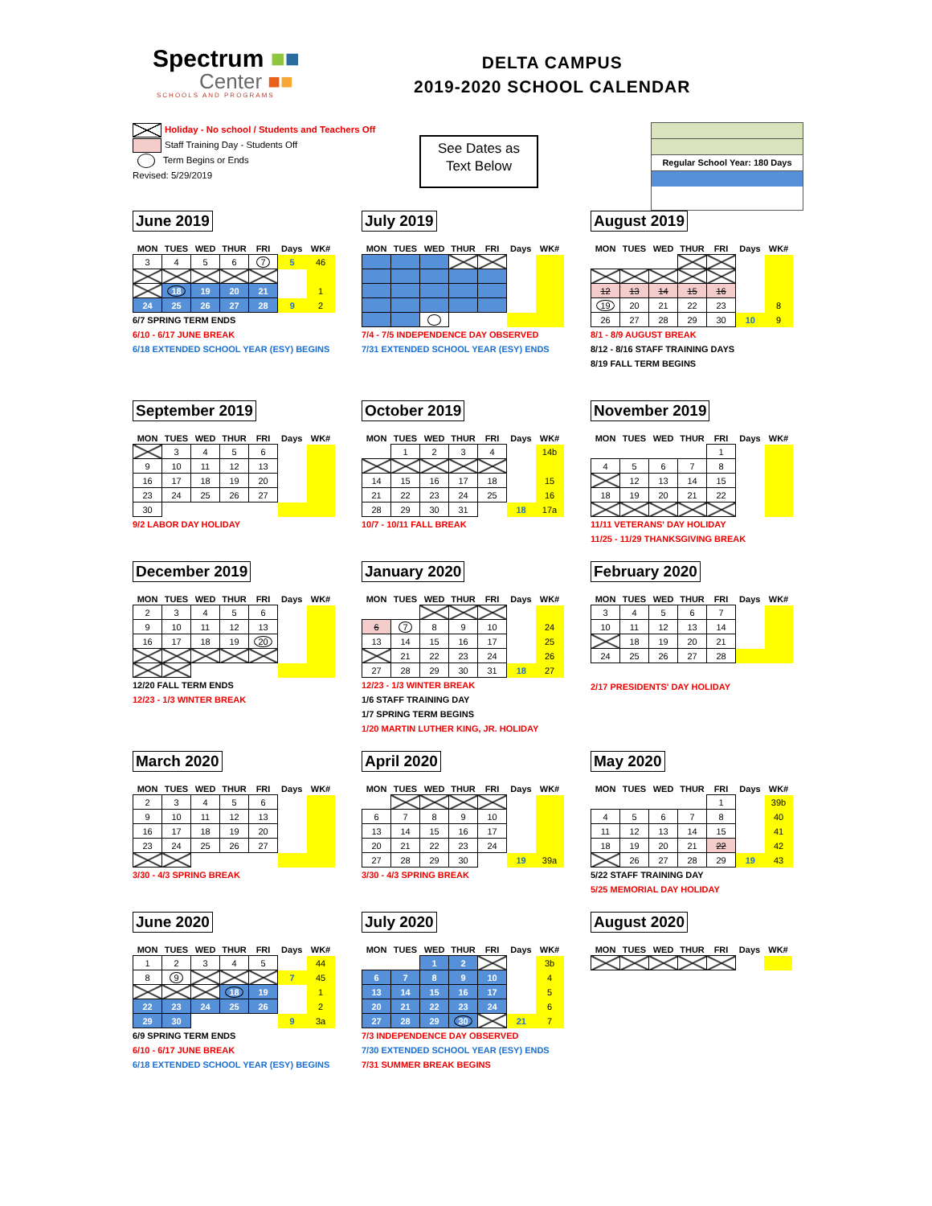Spectrum ■■
Center ■■
SCHOOLS AND PROGRAMS
DELTA CAMPUS
2019-2020 SCHOOL CALENDAR
Holiday - No school / Students and Teachers Off
Staff Training Day - Students Off
Term Begins or Ends
Revised: 5/29/2019
See Dates as
Text Below
Regular School Year: 180 Days
June 2019
| MON | TUES | WED | THUR | FRI | Days | WK# |
| --- | --- | --- | --- | --- | --- | --- |
| 3 | 4 | 5 | 6 | 7 | 5 | 46 |
| | 18 | 19 | 20 | 21 | | 1 |
| 24 | 25 | 26 | 27 | 28 | 9 | 2 |
6/7 SPRING TERM ENDS
6/10 - 6/17 JUNE BREAK
6/18 EXTENDED SCHOOL YEAR (ESY) BEGINS
July 2019
| MON | TUES | WED | THUR | FRI | Days | WK# |
| --- | --- | --- | --- | --- | --- | --- |
7/4 - 7/5 INDEPENDENCE DAY OBSERVED
7/31 EXTENDED SCHOOL YEAR (ESY) ENDS
August 2019
| MON | TUES | WED | THUR | FRI | Days | WK# |
| --- | --- | --- | --- | --- | --- | --- |
| 12 | 13 | 14 | 15 | 16 | | |
| 19 | 20 | 21 | 22 | 23 | | 8 |
| 26 | 27 | 28 | 29 | 30 | 10 | 9 |
8/1 - 8/9 AUGUST BREAK
8/12 - 8/16 STAFF TRAINING DAYS
8/19 FALL TERM BEGINS
September 2019
| MON | TUES | WED | THUR | FRI | Days | WK# |
| --- | --- | --- | --- | --- | --- | --- |
| | 3 | 4 | 5 | 6 | | |
| 9 | 10 | 11 | 12 | 13 | | |
| 16 | 17 | 18 | 19 | 20 | | |
| 23 | 24 | 25 | 26 | 27 | | |
| 30 | | | | | | |
9/2 LABOR DAY HOLIDAY
October 2019
| MON | TUES | WED | THUR | FRI | Days | WK# |
| --- | --- | --- | --- | --- | --- | --- |
| | 1 | 2 | 3 | 4 | | 14b |
| 14 | 15 | 16 | 17 | 18 | | 15 |
| 21 | 22 | 23 | 24 | 25 | | 16 |
| 28 | 29 | 30 | 31 | | 18 | 17a |
10/7 - 10/11 FALL BREAK
November 2019
| MON | TUES | WED | THUR | FRI | Days | WK# |
| --- | --- | --- | --- | --- | --- | --- |
| | | | | 1 | | |
| 4 | 5 | 6 | 7 | 8 | | |
| | 12 | 13 | 14 | 15 | | |
| 18 | 19 | 20 | 21 | 22 | | |
11/11 VETERANS' DAY HOLIDAY
11/25 - 11/29 THANKSGIVING BREAK
December 2019
| MON | TUES | WED | THUR | FRI | Days | WK# |
| --- | --- | --- | --- | --- | --- | --- |
| 2 | 3 | 4 | 5 | 6 | | |
| 9 | 10 | 11 | 12 | 13 | | |
| 16 | 17 | 18 | 19 | 20 | | |
12/20 FALL TERM ENDS
12/23 - 1/3 WINTER BREAK
January 2020
| MON | TUES | WED | THUR | FRI | Days | WK# |
| --- | --- | --- | --- | --- | --- | --- |
| 6 | 7 | 8 | 9 | 10 | | 24 |
| 13 | 14 | 15 | 16 | 17 | | 25 |
| | 21 | 22 | 23 | 24 | | 26 |
| 27 | 28 | 29 | 30 | 31 | 18 | 27 |
12/23 - 1/3 WINTER BREAK
1/6 STAFF TRAINING DAY
1/7 SPRING TERM BEGINS
1/20 MARTIN LUTHER KING, JR. HOLIDAY
February 2020
| MON | TUES | WED | THUR | FRI | Days | WK# |
| --- | --- | --- | --- | --- | --- | --- |
| 3 | 4 | 5 | 6 | 7 | | |
| 10 | 11 | 12 | 13 | 14 | | |
| | 18 | 19 | 20 | 21 | | |
| 24 | 25 | 26 | 27 | 28 | | |
2/17 PRESIDENTS' DAY HOLIDAY
March 2020
| MON | TUES | WED | THUR | FRI | Days | WK# |
| --- | --- | --- | --- | --- | --- | --- |
| 2 | 3 | 4 | 5 | 6 | | |
| 9 | 10 | 11 | 12 | 13 | | |
| 16 | 17 | 18 | 19 | 20 | | |
| 23 | 24 | 25 | 26 | 27 | | |
3/30 - 4/3 SPRING BREAK
April 2020
| MON | TUES | WED | THUR | FRI | Days | WK# |
| --- | --- | --- | --- | --- | --- | --- |
| 6 | 7 | 8 | 9 | 10 | | |
| 13 | 14 | 15 | 16 | 17 | | |
| 20 | 21 | 22 | 23 | 24 | | |
| 27 | 28 | 29 | 30 | | 19 | 39a |
3/30 - 4/3 SPRING BREAK
May 2020
| MON | TUES | WED | THUR | FRI | Days | WK# |
| --- | --- | --- | --- | --- | --- | --- |
| | | | | 1 | | 39b |
| 4 | 5 | 6 | 7 | 8 | | 40 |
| 11 | 12 | 13 | 14 | 15 | | 41 |
| 18 | 19 | 20 | 21 | 22 | | 42 |
| | 26 | 27 | 28 | 29 | 19 | 43 |
5/22 STAFF TRAINING DAY
5/25 MEMORIAL DAY HOLIDAY
June 2020
| MON | TUES | WED | THUR | FRI | Days | WK# |
| --- | --- | --- | --- | --- | --- | --- |
| 1 | 2 | 3 | 4 | 5 | | 44 |
| 8 | 9 | | | | 7 | 45 |
| | | | 18 | 19 | | 1 |
| 22 | 23 | 24 | 25 | 26 | | 2 |
| 29 | 30 | | | | 9 | 3a |
6/9 SPRING TERM ENDS
6/10 - 6/17 JUNE BREAK
6/18 EXTENDED SCHOOL YEAR (ESY) BEGINS
July 2020
| MON | TUES | WED | THUR | FRI | Days | WK# |
| --- | --- | --- | --- | --- | --- | --- |
| | | 1 | 2 | | | 3b |
| 6 | 7 | 8 | 9 | 10 | | 4 |
| 13 | 14 | 15 | 16 | 17 | | 5 |
| 20 | 21 | 22 | 23 | 24 | | 6 |
| 27 | 28 | 29 | 30 | | 21 | 7 |
7/3 INDEPENDENCE DAY OBSERVED
7/30 EXTENDED SCHOOL YEAR (ESY) ENDS
7/31 SUMMER BREAK BEGINS
August 2020
| MON | TUES | WED | THUR | FRI | Days | WK# |
| --- | --- | --- | --- | --- | --- | --- |